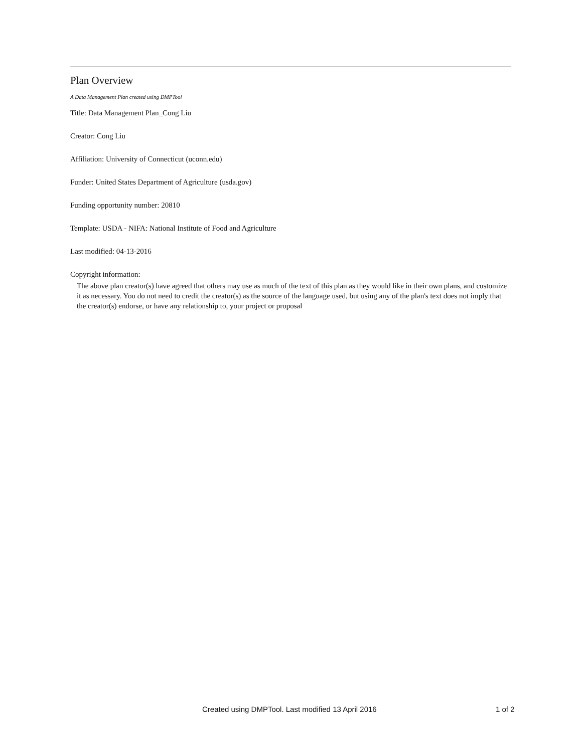Plan Overview
A Data Management Plan created using DMPTool
Title: Data Management Plan_Cong Liu
Creator: Cong Liu
Affiliation: University of Connecticut (uconn.edu)
Funder: United States Department of Agriculture (usda.gov)
Funding opportunity number: 20810
Template: USDA - NIFA: National Institute of Food and Agriculture
Last modified: 04-13-2016
Copyright information:
The above plan creator(s) have agreed that others may use as much of the text of this plan as they would like in their own plans, and customize it as necessary. You do not need to credit the creator(s) as the source of the language used, but using any of the plan's text does not imply that the creator(s) endorse, or have any relationship to, your project or proposal
Created using DMPTool. Last modified 13 April 2016 1 of 2